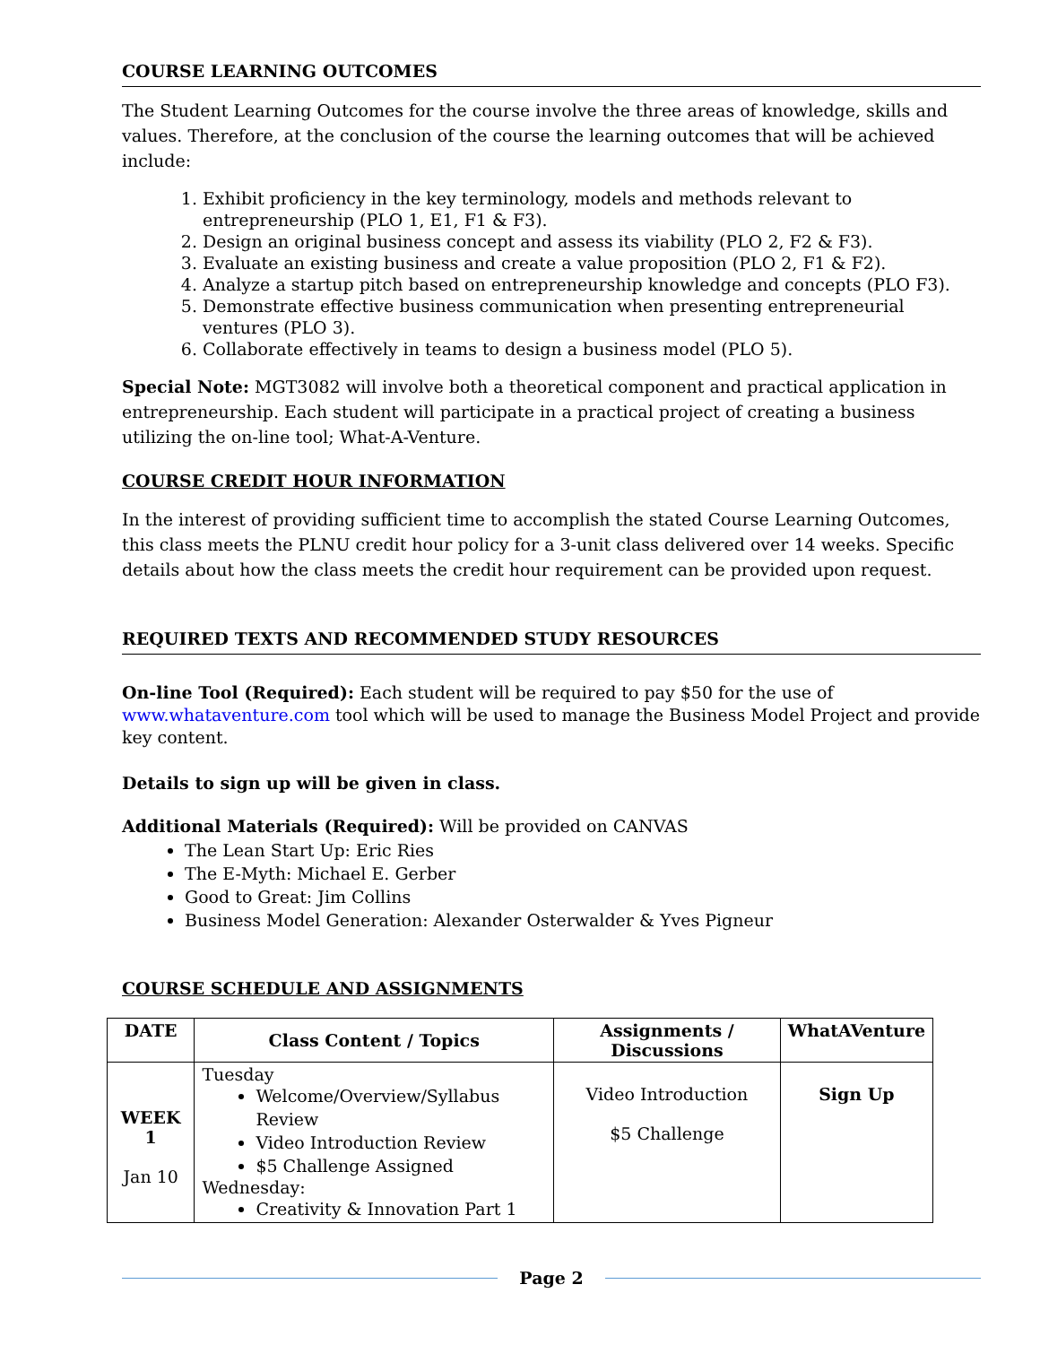COURSE LEARNING OUTCOMES
The Student Learning Outcomes for the course involve the three areas of knowledge, skills and values. Therefore, at the conclusion of the course the learning outcomes that will be achieved include:
1. Exhibit proficiency in the key terminology, models and methods relevant to entrepreneurship (PLO 1, E1, F1 & F3).
2. Design an original business concept and assess its viability (PLO 2, F2 & F3).
3. Evaluate an existing business and create a value proposition (PLO 2, F1 & F2).
4. Analyze a startup pitch based on entrepreneurship knowledge and concepts (PLO F3).
5. Demonstrate effective business communication when presenting entrepreneurial ventures (PLO 3).
6. Collaborate effectively in teams to design a business model (PLO 5).
Special Note: MGT3082 will involve both a theoretical component and practical application in entrepreneurship. Each student will participate in a practical project of creating a business utilizing the on-line tool; What-A-Venture.
COURSE CREDIT HOUR INFORMATION
In the interest of providing sufficient time to accomplish the stated Course Learning Outcomes, this class meets the PLNU credit hour policy for a 3-unit class delivered over 14 weeks. Specific details about how the class meets the credit hour requirement can be provided upon request.
REQUIRED TEXTS AND RECOMMENDED STUDY RESOURCES
On-line Tool (Required): Each student will be required to pay $50 for the use of www.whataventure.com tool which will be used to manage the Business Model Project and provide key content.
Details to sign up will be given in class.
Additional Materials (Required): Will be provided on CANVAS
The Lean Start Up: Eric Ries
The E-Myth: Michael E. Gerber
Good to Great: Jim Collins
Business Model Generation: Alexander Osterwalder & Yves Pigneur
COURSE SCHEDULE AND ASSIGNMENTS
| DATE | Class Content / Topics | Assignments / Discussions | WhatAVenture |
| --- | --- | --- | --- |
| WEEK 1 Jan 10 | Tuesday Welcome/Overview/Syllabus Review Video Introduction Review $5 Challenge Assigned Wednesday: Creativity & Innovation Part 1 | Video Introduction $5 Challenge | Sign Up |
Page 2